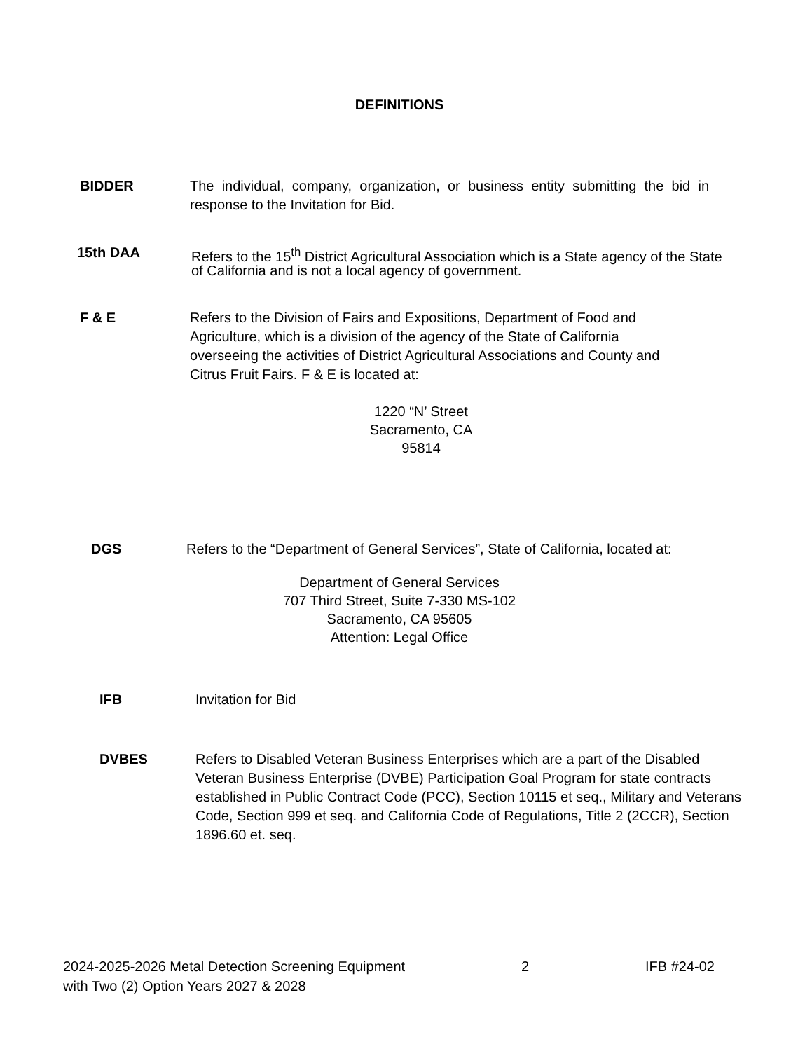DEFINITIONS
BIDDER The individual, company, organization, or business entity submitting the bid in response to the Invitation for Bid.
15th DAA Refers to the 15<sup>th</sup> District Agricultural Association which is a State agency of the State of California and is not a local agency of government.
F & E Refers to the Division of Fairs and Expositions, Department of Food and Agriculture, which is a division of the agency of the State of California overseeing the activities of District Agricultural Associations and County and Citrus Fruit Fairs. F & E is located at:
1220 “N’ Street
Sacramento, CA
95814
DGS Refers to the “Department of General Services”, State of California, located at:
Department of General Services
707 Third Street, Suite 7-330 MS-102
Sacramento, CA 95605
Attention: Legal Office
IFB Invitation for Bid
DVBES Refers to Disabled Veteran Business Enterprises which are a part of the Disabled Veteran Business Enterprise (DVBE) Participation Goal Program for state contracts established in Public Contract Code (PCC), Section 10115 et seq., Military and Veterans Code, Section 999 et seq. and California Code of Regulations, Title 2 (2CCR), Section 1896.60 et. seq.
2024-2025-2026 Metal Detection Screening Equipment
with Two (2) Option Years 2027 & 2028
2 IFB #24-02